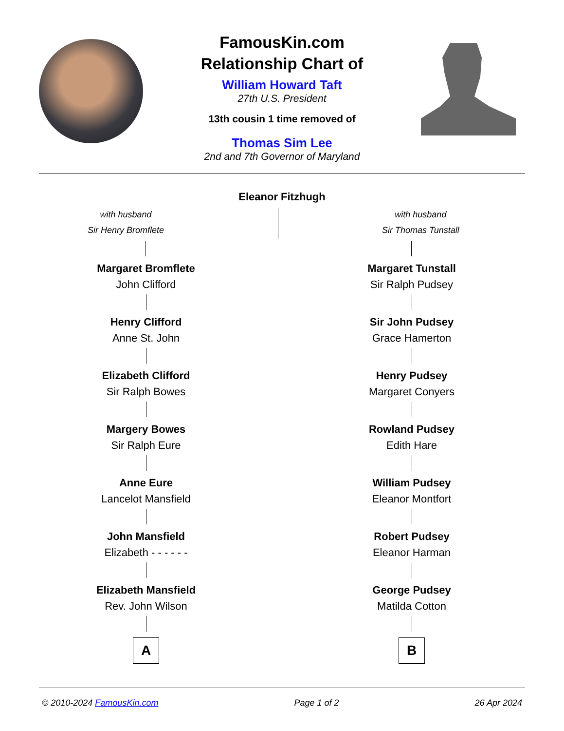FamousKin.com
Relationship Chart of
William Howard Taft
27th U.S. President
13th cousin 1 time removed of
Thomas Sim Lee
2nd and 7th Governor of Maryland
Eleanor Fitzhugh
with husband
Sir Henry Bromflete
with husband
Sir Thomas Tunstall
Margaret Bromflete
John Clifford
Henry Clifford
Anne St. John
Elizabeth Clifford
Sir Ralph Bowes
Margery Bowes
Sir Ralph Eure
Anne Eure
Lancelot Mansfield
John Mansfield
Elizabeth - - - - - -
Elizabeth Mansfield
Rev. John Wilson
A
Margaret Tunstall
Sir Ralph Pudsey
Sir John Pudsey
Grace Hamerton
Henry Pudsey
Margaret Conyers
Rowland Pudsey
Edith Hare
William Pudsey
Eleanor Montfort
Robert Pudsey
Eleanor Harman
George Pudsey
Matilda Cotton
B
© 2010-2024 FamousKin.com Page 1 of 2 26 Apr 2024